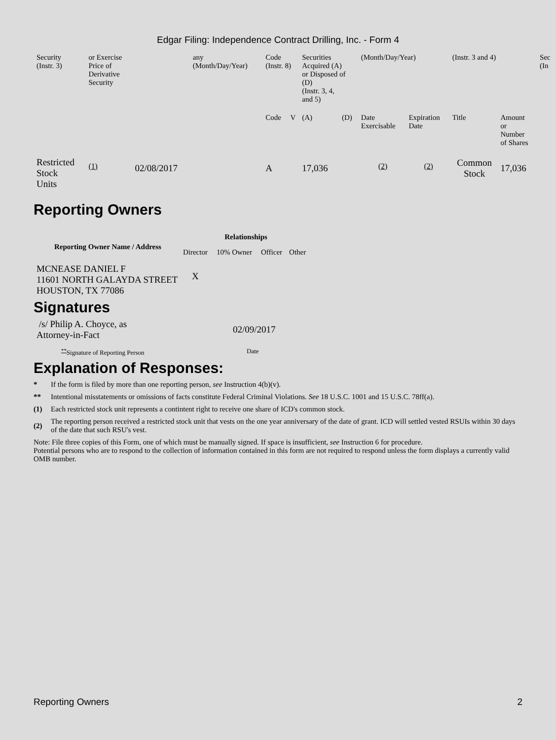Edgar Filing: Independence Contract Drilling, Inc. - Form 4
| Security (Instr. 3) | or Exercise Price of Derivative Security | | any (Month/Day/Year) | Code (Instr. 8) | | Securities Acquired (A) or Disposed of (D) (Instr. 3, 4, and 5) | | (Month/Day/Year) | | (Instr. 3 and 4) | | Sec (In |
| | | | | Code | V | (A) | (D) | Date Exercisable | Expiration Date | Title | Amount or Number of Shares | |
| Restricted Stock Units | <sup>(1)</sup> | 02/08/2017 | | A | | 17,036 | | <sup>(2)</sup> | <sup>(2)</sup> | Common Stock | 17,036 | |
Reporting Owners
| Reporting Owner Name / Address | Relationships | | | |
| --- | --- | --- | --- | --- |
| | Director | 10% Owner | Officer | Other |
| MCNEASE DANIEL F 11601 NORTH GALAYDA STREET HOUSTON, TX 77086 | X | | | |
Signatures
| /s/ Philip A. Choyce, as Attorney-in-Fact | 02/09/2017 |
| <sup>**</sup> Signature of Reporting Person | Date |
Explanation of Responses:
* If the form is filed by more than one reporting person, see Instruction 4(b)(v).
** Intentional misstatements or omissions of facts constitute Federal Criminal Violations. See 18 U.S.C. 1001 and 15 U.S.C. 78ff(a).
(1) Each restricted stock unit represents a contintent right to receive one share of ICD's common stock.
(2) The reporting person received a restricted stock unit that vests on the one year anniversary of the date of grant. ICD will settled vested RSUIs within 30 days of the date that such RSU's vest.
Note: File three copies of this Form, one of which must be manually signed. If space is insufficient, see Instruction 6 for procedure.
Potential persons who are to respond to the collection of information contained in this form are not required to respond unless the form displays a currently valid OMB number.
Reporting Owners 2